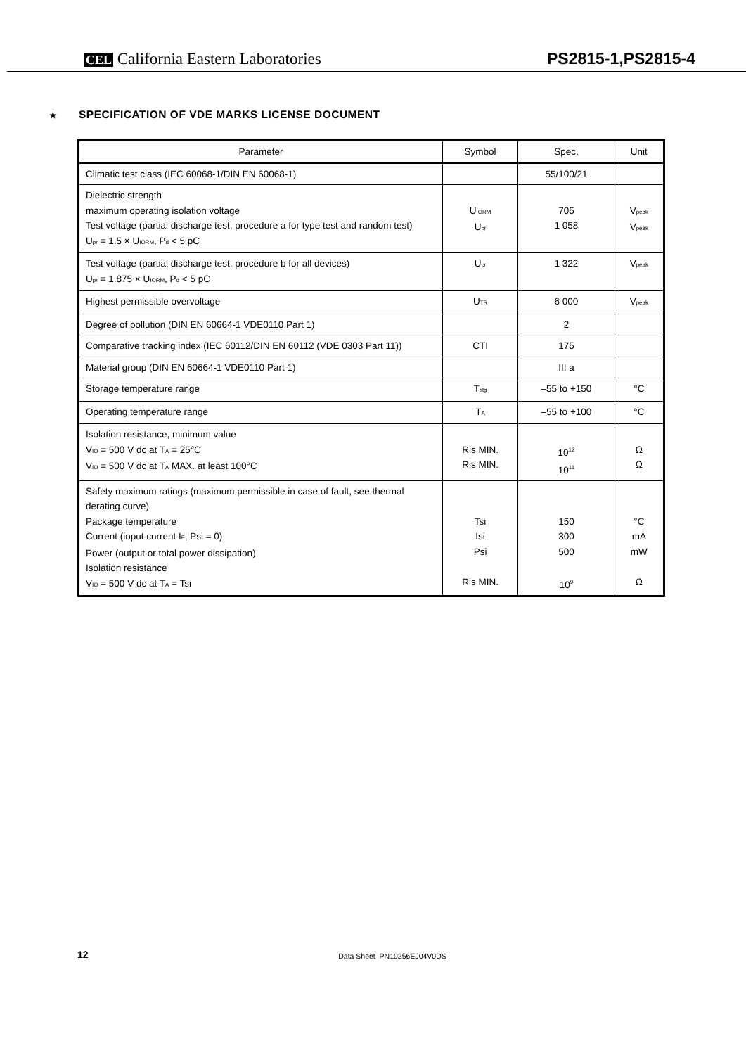CEL California Eastern Laboratories
PS2815-1,PS2815-4
★ SPECIFICATION OF VDE MARKS LICENSE DOCUMENT
| Parameter | Symbol | Spec. | Unit |
| --- | --- | --- | --- |
| Climatic test class (IEC 60068-1/DIN EN 60068-1) | | 55/100/21 | |
| Dielectric strength maximum operating isolation voltage Test voltage (partial discharge test, procedure a for type test and random test) U<sub>pr</sub> = 1.5 × U<sub>IORM</sub>, P<sub>d</sub> < 5 pC | U<sub>IORM</sub> U<sub>pr</sub> | 705 1 058 | V<sub>peak</sub> V<sub>peak</sub> |
| Test voltage (partial discharge test, procedure b for all devices) U<sub>pr</sub> = 1.875 × U<sub>IORM</sub>, P<sub>d</sub> < 5 pC | U<sub>pr</sub> | 1 322 | V<sub>peak</sub> |
| Highest permissible overvoltage | U<sub>TR</sub> | 6 000 | V<sub>peak</sub> |
| Degree of pollution (DIN EN 60664-1 VDE0110 Part 1) | | 2 | |
| Comparative tracking index (IEC 60112/DIN EN 60112 (VDE 0303 Part 11)) | CTI | 175 | |
| Material group (DIN EN 60664-1 VDE0110 Part 1) | | III a | |
| Storage temperature range | T<sub>stg</sub> | –55 to +150 | °C |
| Operating temperature range | T<sub>A</sub> | –55 to +100 | °C |
| Isolation resistance, minimum value V<sub>IO</sub> = 500 V dc at T<sub>A</sub> = 25°C V<sub>IO</sub> = 500 V dc at T<sub>A</sub> MAX. at least 100°C | Ris MIN. Ris MIN. | 10<sup>12</sup> 10<sup>11</sup> | Ω Ω |
| Safety maximum ratings (maximum permissible in case of fault, see thermal derating curve) Package temperature Current (input current I<sub>F</sub>, Psi = 0) Power (output or total power dissipation) Isolation resistance V<sub>IO</sub> = 500 V dc at T<sub>A</sub> = Tsi | Tsi Isi Psi Ris MIN. | 150 300 500 10<sup>9</sup> | °C mA mW Ω |
12 Data Sheet PN10256EJ04V0DS